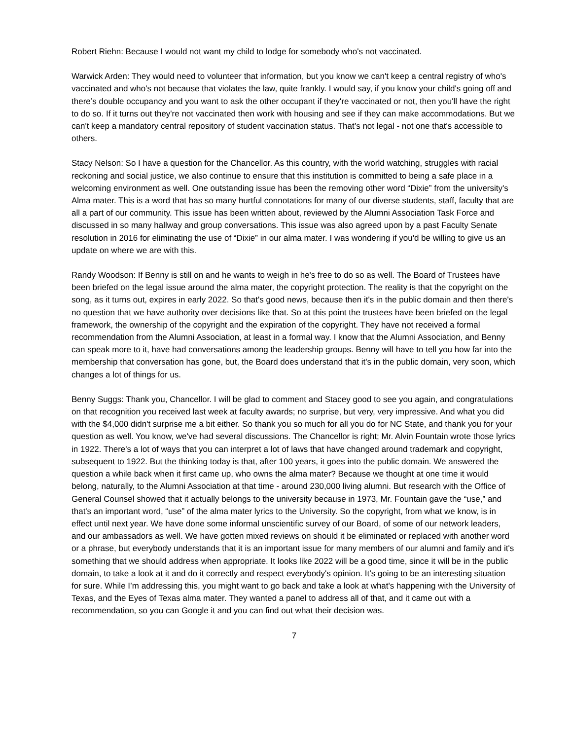Robert Riehn: Because I would not want my child to lodge for somebody who's not vaccinated.
Warwick Arden: They would need to volunteer that information, but you know we can't keep a central registry of who's vaccinated and who's not because that violates the law, quite frankly. I would say, if you know your child's going off and there’s double occupancy and you want to ask the other occupant if they're vaccinated or not, then you'll have the right to do so. If it turns out they're not vaccinated then work with housing and see if they can make accommodations. But we can't keep a mandatory central repository of student vaccination status. That’s not legal - not one that's accessible to others.
Stacy Nelson: So I have a question for the Chancellor. As this country, with the world watching, struggles with racial reckoning and social justice, we also continue to ensure that this institution is committed to being a safe place in a welcoming environment as well. One outstanding issue has been the removing other word “Dixie” from the university's Alma mater. This is a word that has so many hurtful connotations for many of our diverse students, staff, faculty that are all a part of our community. This issue has been written about, reviewed by the Alumni Association Task Force and discussed in so many hallway and group conversations. This issue was also agreed upon by a past Faculty Senate resolution in 2016 for eliminating the use of “Dixie” in our alma mater. I was wondering if you'd be willing to give us an update on where we are with this.
Randy Woodson: If Benny is still on and he wants to weigh in he's free to do so as well. The Board of Trustees have been briefed on the legal issue around the alma mater, the copyright protection. The reality is that the copyright on the song, as it turns out, expires in early 2022. So that's good news, because then it's in the public domain and then there's no question that we have authority over decisions like that. So at this point the trustees have been briefed on the legal framework, the ownership of the copyright and the expiration of the copyright. They have not received a formal recommendation from the Alumni Association, at least in a formal way. I know that the Alumni Association, and Benny can speak more to it, have had conversations among the leadership groups. Benny will have to tell you how far into the membership that conversation has gone, but, the Board does understand that it's in the public domain, very soon, which changes a lot of things for us.
Benny Suggs: Thank you, Chancellor. I will be glad to comment and Stacey good to see you again, and congratulations on that recognition you received last week at faculty awards; no surprise, but very, very impressive. And what you did with the $4,000 didn't surprise me a bit either. So thank you so much for all you do for NC State, and thank you for your question as well. You know, we've had several discussions. The Chancellor is right; Mr. Alvin Fountain wrote those lyrics in 1922. There's a lot of ways that you can interpret a lot of laws that have changed around trademark and copyright, subsequent to 1922. But the thinking today is that, after 100 years, it goes into the public domain. We answered the question a while back when it first came up, who owns the alma mater? Because we thought at one time it would belong, naturally, to the Alumni Association at that time - around 230,000 living alumni. But research with the Office of General Counsel showed that it actually belongs to the university because in 1973, Mr. Fountain gave the “use,” and that's an important word, “use” of the alma mater lyrics to the University. So the copyright, from what we know, is in effect until next year. We have done some informal unscientific survey of our Board, of some of our network leaders, and our ambassadors as well. We have gotten mixed reviews on should it be eliminated or replaced with another word or a phrase, but everybody understands that it is an important issue for many members of our alumni and family and it's something that we should address when appropriate. It looks like 2022 will be a good time, since it will be in the public domain, to take a look at it and do it correctly and respect everybody's opinion. It’s going to be an interesting situation for sure. While I’m addressing this, you might want to go back and take a look at what's happening with the University of Texas, and the Eyes of Texas alma mater. They wanted a panel to address all of that, and it came out with a recommendation, so you can Google it and you can find out what their decision was.
7